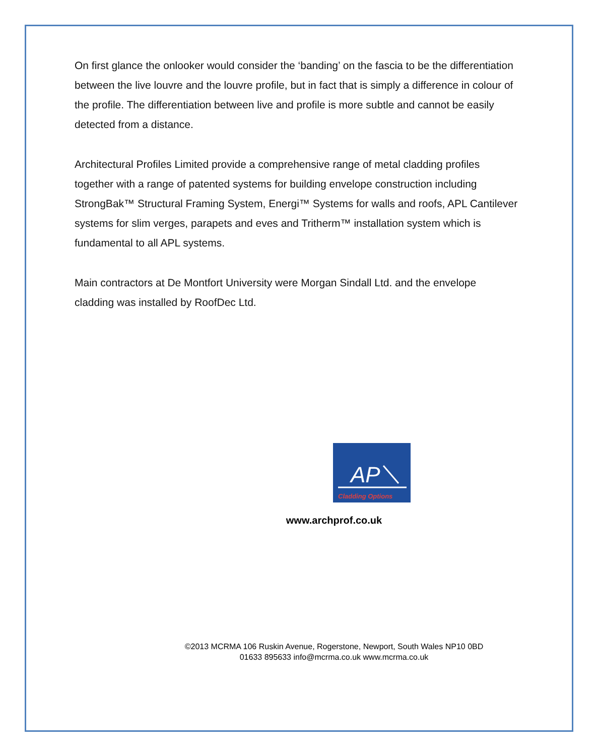On first glance the onlooker would consider the ‘banding’ on the fascia to be the differentiation between the live louvre and the louvre profile, but in fact that is simply a difference in colour of the profile. The differentiation between live and profile is more subtle and cannot be easily detected from a distance.
Architectural Profiles Limited provide a comprehensive range of metal cladding profiles together with a range of patented systems for building envelope construction including StrongBak™ Structural Framing System, Energi™ Systems for walls and roofs, APL Cantilever systems for slim verges, parapets and eves and Tritherm™ installation system which is fundamental to all APL systems.
Main contractors at De Montfort University were Morgan Sindall Ltd. and the envelope cladding was installed by RoofDec Ltd.
AP
Cladding Options
www.archprof.co.uk
©2013 MCRMA 106 Ruskin Avenue, Rogerstone, Newport, South Wales NP10 0BD
01633 895633 info@mcrma.co.uk www.mcrma.co.uk